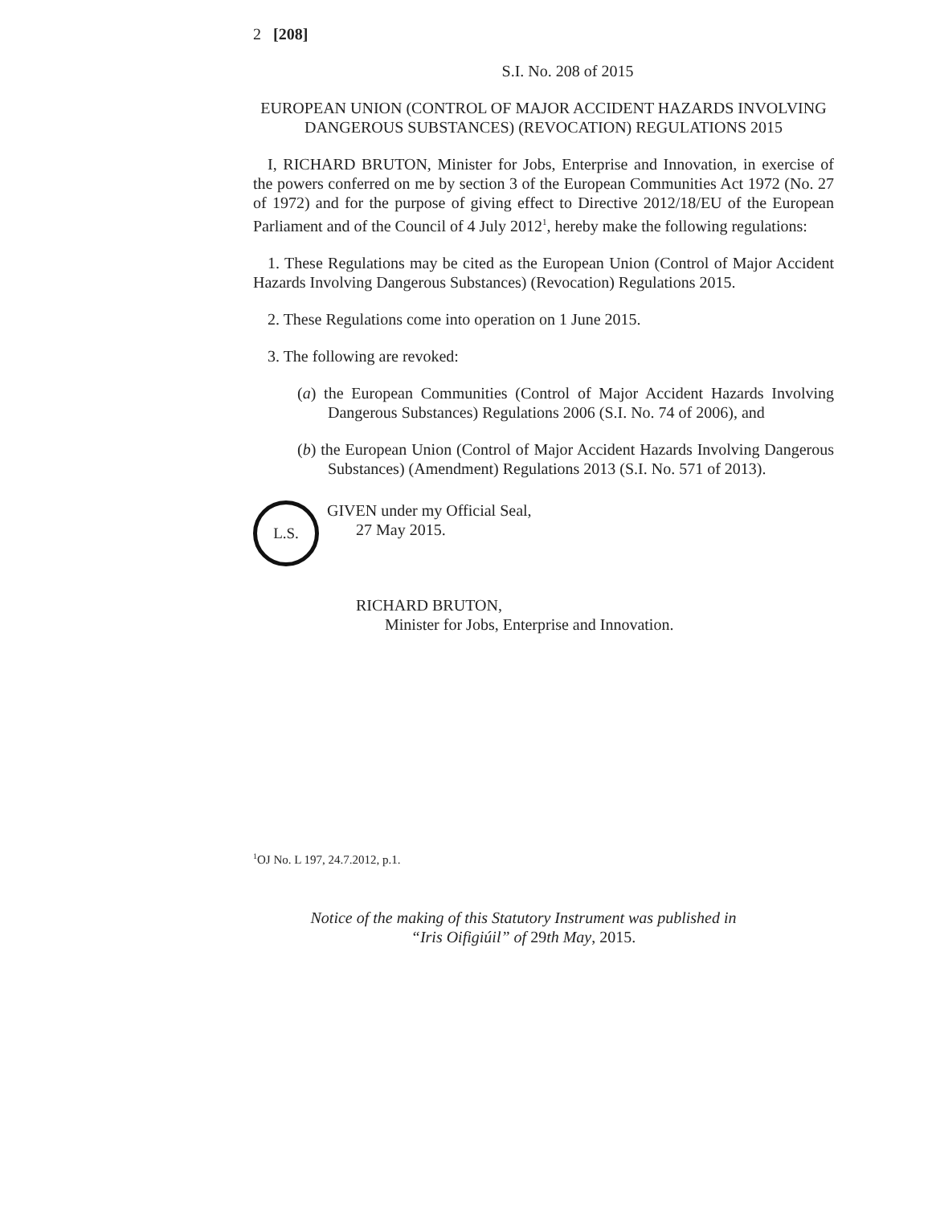2 [208]
S.I. No. 208 of 2015
EUROPEAN UNION (CONTROL OF MAJOR ACCIDENT HAZARDS INVOLVING DANGEROUS SUBSTANCES) (REVOCATION) REGULATIONS 2015
I, RICHARD BRUTON, Minister for Jobs, Enterprise and Innovation, in exercise of the powers conferred on me by section 3 of the European Communities Act 1972 (No. 27 of 1972) and for the purpose of giving effect to Directive 2012/18/EU of the European Parliament and of the Council of 4 July 2012<sup>1</sup>, hereby make the following regulations:
1. These Regulations may be cited as the European Union (Control of Major Accident Hazards Involving Dangerous Substances) (Revocation) Regulations 2015.
2. These Regulations come into operation on 1 June 2015.
3. The following are revoked:
(a) the European Communities (Control of Major Accident Hazards Involving Dangerous Substances) Regulations 2006 (S.I. No. 74 of 2006), and
(b) the European Union (Control of Major Accident Hazards Involving Dangerous Substances) (Amendment) Regulations 2013 (S.I. No. 571 of 2013).
L.S.
GIVEN under my Official Seal,
27 May 2015.
RICHARD BRUTON,
Minister for Jobs, Enterprise and Innovation.
<sup>1</sup> OJ No. L 197, 24.7.2012, p.1.
Notice of the making of this Statutory Instrument was published in
“Iris Oifigiúil” of 29th May, 2015.